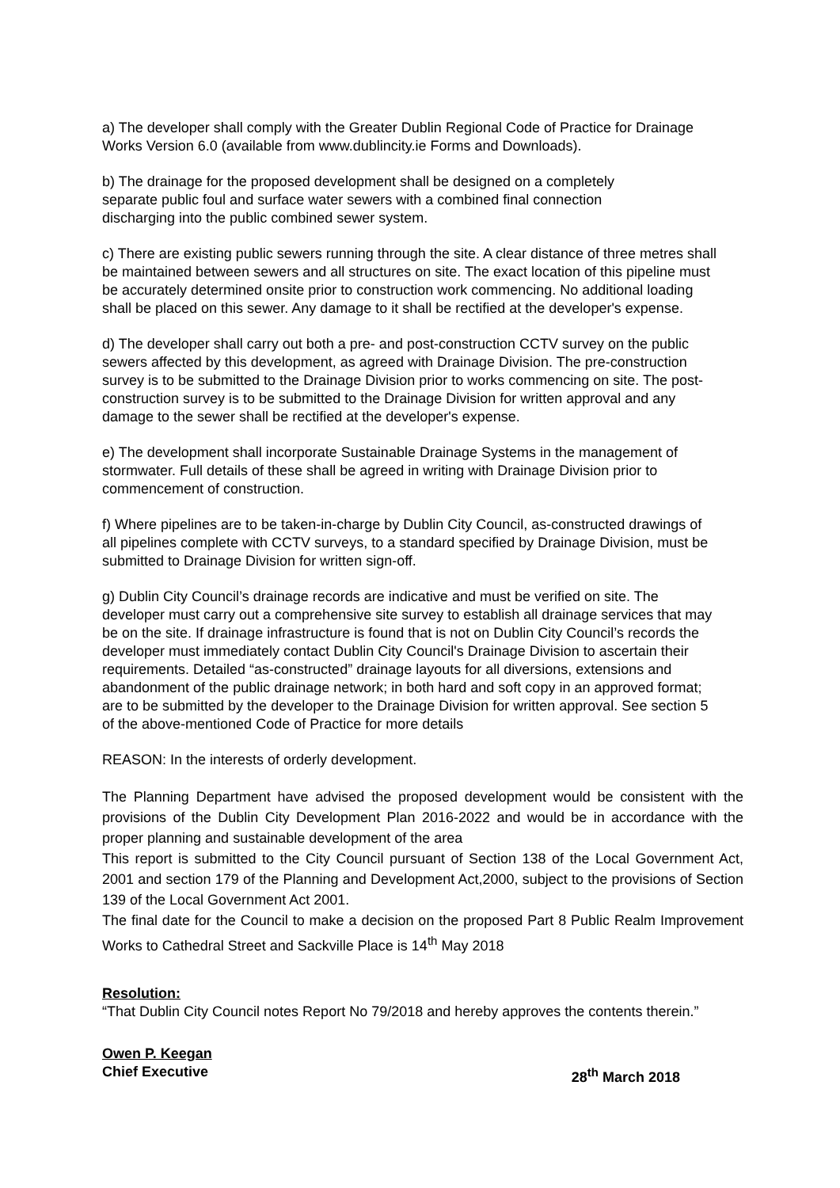a) The developer shall comply with the Greater Dublin Regional Code of Practice for Drainage Works Version 6.0 (available from www.dublincity.ie Forms and Downloads).
b) The drainage for the proposed development shall be designed on a completely
separate public foul and surface water sewers with a combined final connection
discharging into the public combined sewer system.
c) There are existing public sewers running through the site. A clear distance of three metres shall be maintained between sewers and all structures on site. The exact location of this pipeline must be accurately determined onsite prior to construction work commencing. No additional loading shall be placed on this sewer. Any damage to it shall be rectified at the developer's expense.
d) The developer shall carry out both a pre- and post-construction CCTV survey on the public sewers affected by this development, as agreed with Drainage Division. The pre-construction survey is to be submitted to the Drainage Division prior to works commencing on site. The post-construction survey is to be submitted to the Drainage Division for written approval and any damage to the sewer shall be rectified at the developer's expense.
e) The development shall incorporate Sustainable Drainage Systems in the management of stormwater. Full details of these shall be agreed in writing with Drainage Division prior to commencement of construction.
f) Where pipelines are to be taken-in-charge by Dublin City Council, as-constructed drawings of all pipelines complete with CCTV surveys, to a standard specified by Drainage Division, must be submitted to Drainage Division for written sign-off.
g) Dublin City Council’s drainage records are indicative and must be verified on site. The developer must carry out a comprehensive site survey to establish all drainage services that may be on the site. If drainage infrastructure is found that is not on Dublin City Council’s records the developer must immediately contact Dublin City Council's Drainage Division to ascertain their requirements. Detailed “as-constructed” drainage layouts for all diversions, extensions and abandonment of the public drainage network; in both hard and soft copy in an approved format; are to be submitted by the developer to the Drainage Division for written approval. See section 5 of the above-mentioned Code of Practice for more details
REASON: In the interests of orderly development.
The Planning Department have advised the proposed development would be consistent with the provisions of the Dublin City Development Plan 2016-2022 and would be in accordance with the proper planning and sustainable development of the area
This report is submitted to the City Council pursuant of Section 138 of the Local Government Act, 2001 and section 179 of the Planning and Development Act,2000, subject to the provisions of Section 139 of the Local Government Act 2001.
The final date for the Council to make a decision on the proposed Part 8 Public Realm Improvement Works to Cathedral Street and Sackville Place is 14<sup>th</sup> May 2018
Resolution:
“That Dublin City Council notes Report No 79/2018 and hereby approves the contents therein.”
Owen P. Keegan
Chief Executive 28<sup>th</sup> March 2018